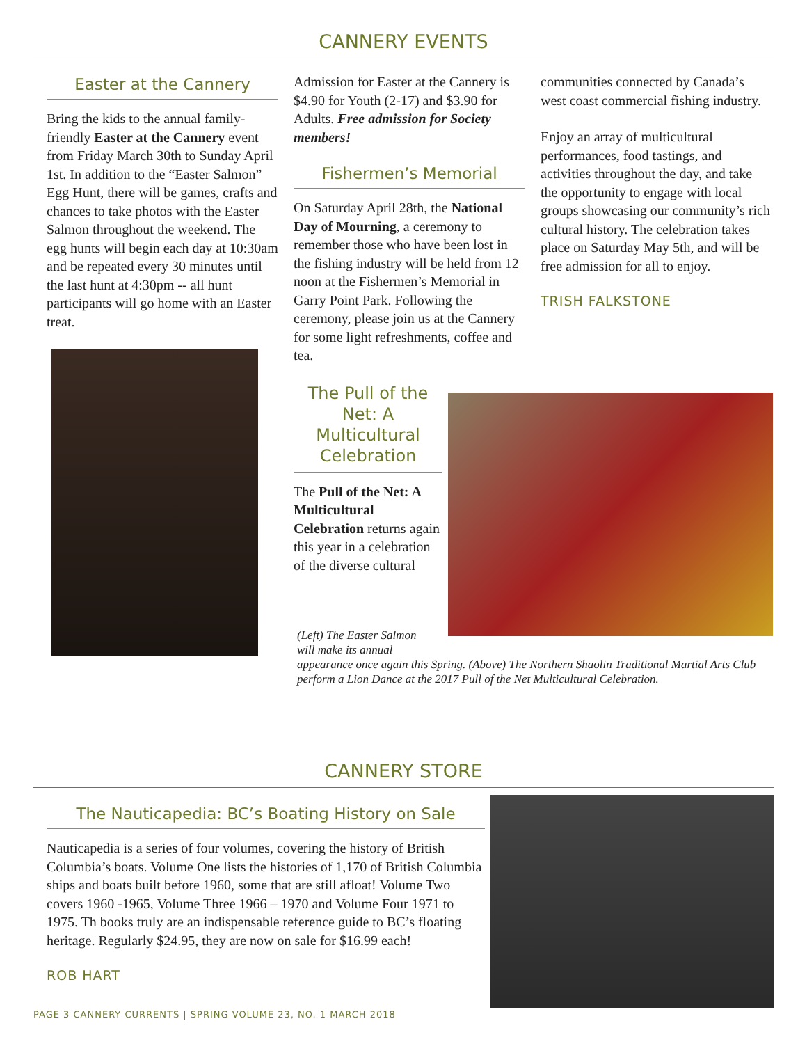CANNERY EVENTS
Easter at the Cannery
Bring the kids to the annual family-friendly Easter at the Cannery event from Friday March 30th to Sunday April 1st. In addition to the “Easter Salmon” Egg Hunt, there will be games, crafts and chances to take photos with the Easter Salmon throughout the weekend. The egg hunts will begin each day at 10:30am and be repeated every 30 minutes until the last hunt at 4:30pm -- all hunt participants will go home with an Easter treat.
Admission for Easter at the Cannery is $4.90 for Youth (2-17) and $3.90 for Adults. Free admission for Society members!
Fishermen’s Memorial
On Saturday April 28th, the National Day of Mourning, a ceremony to remember those who have been lost in the fishing industry will be held from 12 noon at the Fishermen’s Memorial in Garry Point Park. Following the ceremony, please join us at the Cannery for some light refreshments, coffee and tea.
The Pull of the Net: A Multicultural Celebration
The Pull of the Net: A Multicultural Celebration returns again this year in a celebration of the diverse cultural
communities connected by Canada’s west coast commercial fishing industry.
Enjoy an array of multicultural performances, food tastings, and activities throughout the day, and take the opportunity to engage with local groups showcasing our community’s rich cultural history. The celebration takes place on Saturday May 5th, and will be free admission for all to enjoy.
TRISH FALKSTONE
(Left) The Easter Salmon will make its annual
appearance once again this Spring. (Above) The Northern Shaolin Traditional Martial Arts Club perform a Lion Dance at the 2017 Pull of the Net Multicultural Celebration.
CANNERY STORE
The Nauticapedia: BC’s Boating History on Sale
Nauticapedia is a series of four volumes, covering the history of British Columbia’s boats. Volume One lists the histories of 1,170 of British Columbia ships and boats built before 1960, some that are still afloat! Volume Two covers 1960 -1965, Volume Three 1966 – 1970 and Volume Four 1971 to 1975. Th books truly are an indispensable reference guide to BC’s floating heritage. Regularly $24.95, they are now on sale for $16.99 each!
ROB HART
PAGE 3 CANNERY CURRENTS | SPRING VOLUME 23, NO. 1 MARCH 2018